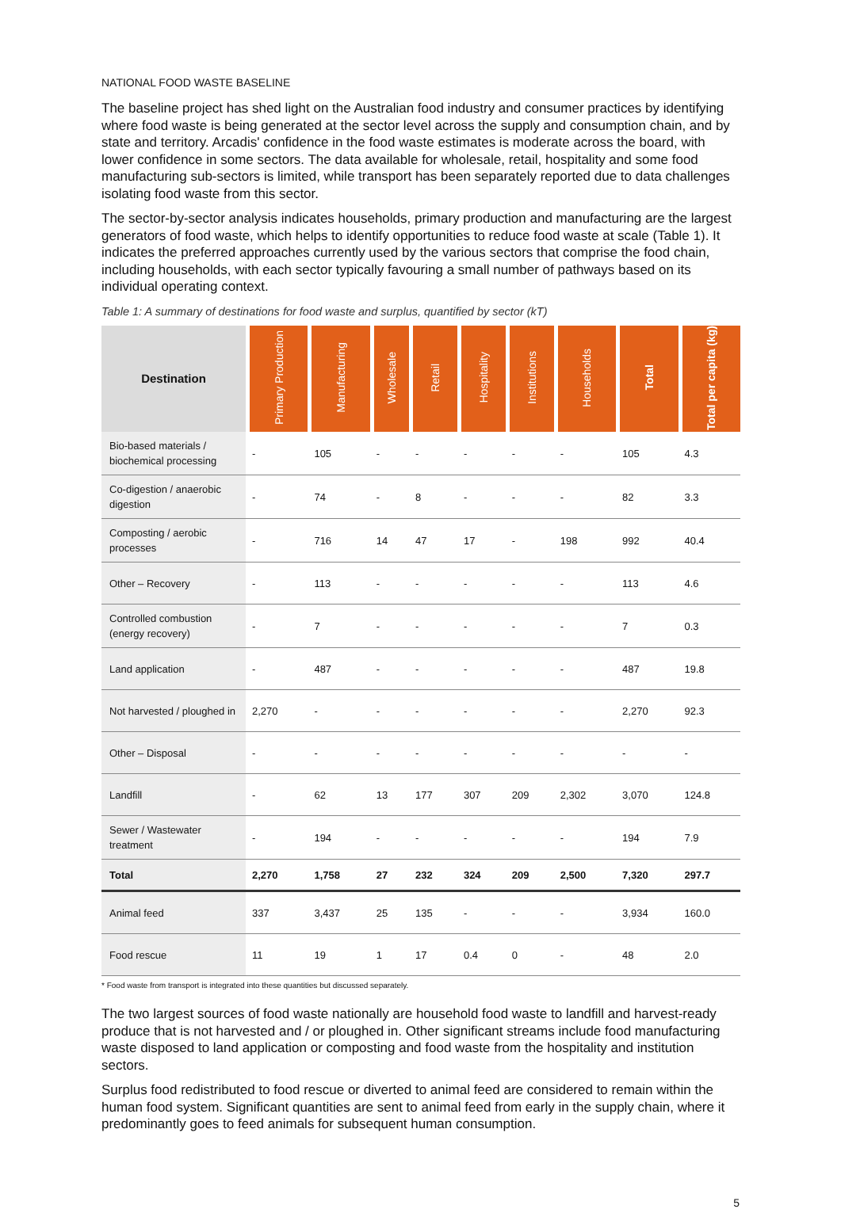NATIONAL FOOD WASTE BASELINE
The baseline project has shed light on the Australian food industry and consumer practices by identifying where food waste is being generated at the sector level across the supply and consumption chain, and by state and territory. Arcadis' confidence in the food waste estimates is moderate across the board, with lower confidence in some sectors. The data available for wholesale, retail, hospitality and some food manufacturing sub-sectors is limited, while transport has been separately reported due to data challenges isolating food waste from this sector.
The sector-by-sector analysis indicates households, primary production and manufacturing are the largest generators of food waste, which helps to identify opportunities to reduce food waste at scale (Table 1). It indicates the preferred approaches currently used by the various sectors that comprise the food chain, including households, with each sector typically favouring a small number of pathways based on its individual operating context.
Table 1: A summary of destinations for food waste and surplus, quantified by sector (kT)
| Destination | Primary Production | Manufacturing | Wholesale | Retail | Hospitality | Institutions | Households | Total | Total per capita (kg) |
| --- | --- | --- | --- | --- | --- | --- | --- | --- | --- |
| Bio-based materials / biochemical processing | - | 105 | - | - | - | - | - | 105 | 4.3 |
| Co-digestion / anaerobic digestion | - | 74 | - | 8 | - | - | - | 82 | 3.3 |
| Composting / aerobic processes | - | 716 | 14 | 47 | 17 | - | 198 | 992 | 40.4 |
| Other – Recovery | - | 113 | - | - | - | - | - | 113 | 4.6 |
| Controlled combustion (energy recovery) | - | 7 | - | - | - | - | - | 7 | 0.3 |
| Land application | - | 487 | - | - | - | - | - | 487 | 19.8 |
| Not harvested / ploughed in | 2,270 | - | - | - | - | - | - | 2,270 | 92.3 |
| Other – Disposal | - | - | - | - | - | - | - | - | - |
| Landfill | - | 62 | 13 | 177 | 307 | 209 | 2,302 | 3,070 | 124.8 |
| Sewer / Wastewater treatment | - | 194 | - | - | - | - | - | 194 | 7.9 |
| Total | 2,270 | 1,758 | 27 | 232 | 324 | 209 | 2,500 | 7,320 | 297.7 |
| Animal feed | 337 | 3,437 | 25 | 135 | - | - | - | 3,934 | 160.0 |
| Food rescue | 11 | 19 | 1 | 17 | 0.4 | 0 | - | 48 | 2.0 |
* Food waste from transport is integrated into these quantities but discussed separately.
The two largest sources of food waste nationally are household food waste to landfill and harvest-ready produce that is not harvested and / or ploughed in. Other significant streams include food manufacturing waste disposed to land application or composting and food waste from the hospitality and institution sectors.
Surplus food redistributed to food rescue or diverted to animal feed are considered to remain within the human food system. Significant quantities are sent to animal feed from early in the supply chain, where it predominantly goes to feed animals for subsequent human consumption.
5